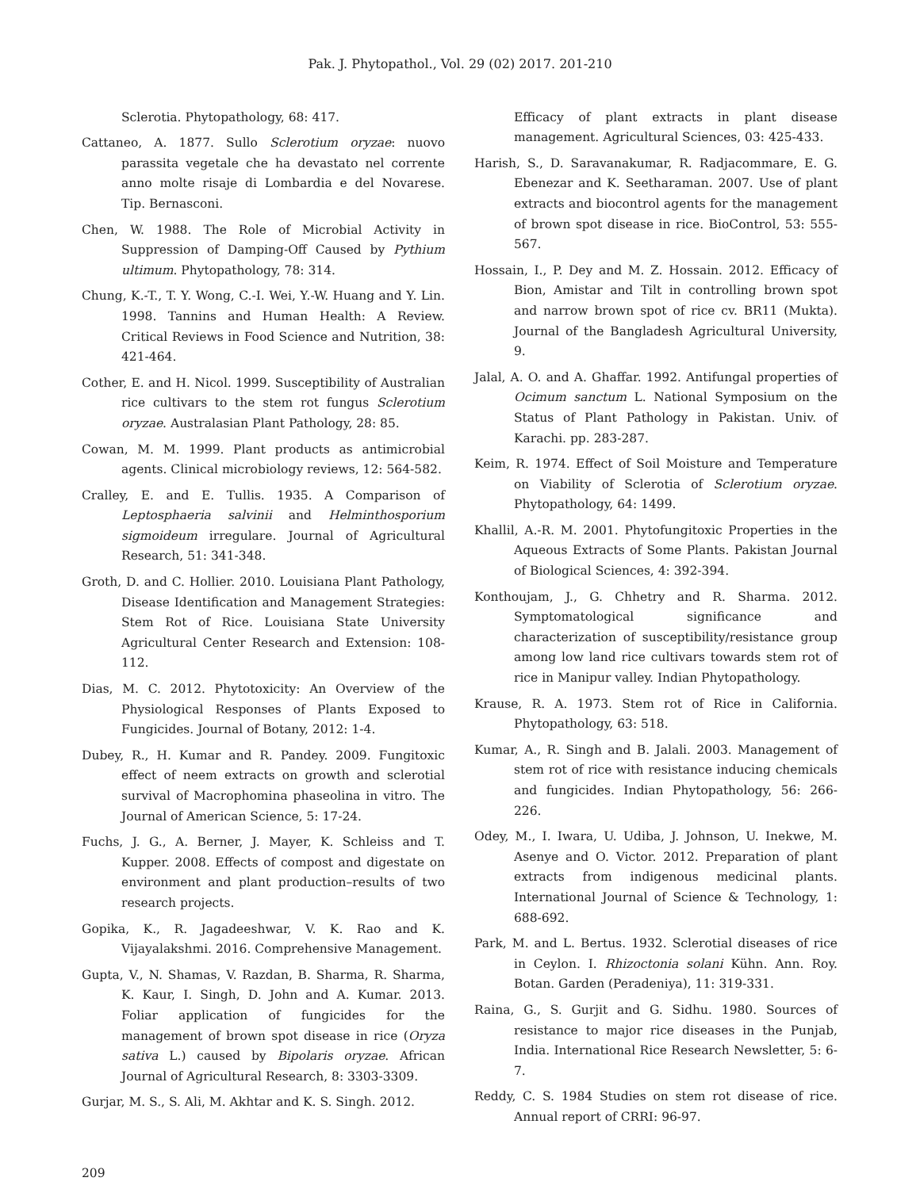Pak. J. Phytopathol., Vol. 29 (02) 2017. 201-210
Sclerotia. Phytopathology, 68: 417.
Cattaneo, A. 1877. Sullo Sclerotium oryzae: nuovo parassita vegetale che ha devastato nel corrente anno molte risaje di Lombardia e del Novarese. Tip. Bernasconi.
Chen, W. 1988. The Role of Microbial Activity in Suppression of Damping-Off Caused by Pythium ultimum. Phytopathology, 78: 314.
Chung, K.-T., T. Y. Wong, C.-I. Wei, Y.-W. Huang and Y. Lin. 1998. Tannins and Human Health: A Review. Critical Reviews in Food Science and Nutrition, 38: 421-464.
Cother, E. and H. Nicol. 1999. Susceptibility of Australian rice cultivars to the stem rot fungus Sclerotium oryzae. Australasian Plant Pathology, 28: 85.
Cowan, M. M. 1999. Plant products as antimicrobial agents. Clinical microbiology reviews, 12: 564-582.
Cralley, E. and E. Tullis. 1935. A Comparison of Leptosphaeria salvinii and Helminthosporium sigmoideum irregulare. Journal of Agricultural Research, 51: 341-348.
Groth, D. and C. Hollier. 2010. Louisiana Plant Pathology, Disease Identification and Management Strategies: Stem Rot of Rice. Louisiana State University Agricultural Center Research and Extension: 108-112.
Dias, M. C. 2012. Phytotoxicity: An Overview of the Physiological Responses of Plants Exposed to Fungicides. Journal of Botany, 2012: 1-4.
Dubey, R., H. Kumar and R. Pandey. 2009. Fungitoxic effect of neem extracts on growth and sclerotial survival of Macrophomina phaseolina in vitro. The Journal of American Science, 5: 17-24.
Fuchs, J. G., A. Berner, J. Mayer, K. Schleiss and T. Kupper. 2008. Effects of compost and digestate on environment and plant production–results of two research projects.
Gopika, K., R. Jagadeeshwar, V. K. Rao and K. Vijayalakshmi. 2016. Comprehensive Management.
Gupta, V., N. Shamas, V. Razdan, B. Sharma, R. Sharma, K. Kaur, I. Singh, D. John and A. Kumar. 2013. Foliar application of fungicides for the management of brown spot disease in rice (Oryza sativa L.) caused by Bipolaris oryzae. African Journal of Agricultural Research, 8: 3303-3309.
Gurjar, M. S., S. Ali, M. Akhtar and K. S. Singh. 2012.
Efficacy of plant extracts in plant disease management. Agricultural Sciences, 03: 425-433.
Harish, S., D. Saravanakumar, R. Radjacommare, E. G. Ebenezar and K. Seetharaman. 2007. Use of plant extracts and biocontrol agents for the management of brown spot disease in rice. BioControl, 53: 555-567.
Hossain, I., P. Dey and M. Z. Hossain. 2012. Efficacy of Bion, Amistar and Tilt in controlling brown spot and narrow brown spot of rice cv. BR11 (Mukta). Journal of the Bangladesh Agricultural University, 9.
Jalal, A. O. and A. Ghaffar. 1992. Antifungal properties of Ocimum sanctum L. National Symposium on the Status of Plant Pathology in Pakistan. Univ. of Karachi. pp. 283-287.
Keim, R. 1974. Effect of Soil Moisture and Temperature on Viability of Sclerotia of Sclerotium oryzae. Phytopathology, 64: 1499.
Khallil, A.-R. M. 2001. Phytofungitoxic Properties in the Aqueous Extracts of Some Plants. Pakistan Journal of Biological Sciences, 4: 392-394.
Konthoujam, J., G. Chhetry and R. Sharma. 2012. Symptomatological significance and characterization of susceptibility/resistance group among low land rice cultivars towards stem rot of rice in Manipur valley. Indian Phytopathology.
Krause, R. A. 1973. Stem rot of Rice in California. Phytopathology, 63: 518.
Kumar, A., R. Singh and B. Jalali. 2003. Management of stem rot of rice with resistance inducing chemicals and fungicides. Indian Phytopathology, 56: 266-226.
Odey, M., I. Iwara, U. Udiba, J. Johnson, U. Inekwe, M. Asenye and O. Victor. 2012. Preparation of plant extracts from indigenous medicinal plants. International Journal of Science & Technology, 1: 688-692.
Park, M. and L. Bertus. 1932. Sclerotial diseases of rice in Ceylon. I. Rhizoctonia solani Kühn. Ann. Roy. Botan. Garden (Peradeniya), 11: 319-331.
Raina, G., S. Gurjit and G. Sidhu. 1980. Sources of resistance to major rice diseases in the Punjab, India. International Rice Research Newsletter, 5: 6-7.
Reddy, C. S. 1984 Studies on stem rot disease of rice. Annual report of CRRI: 96-97.
209